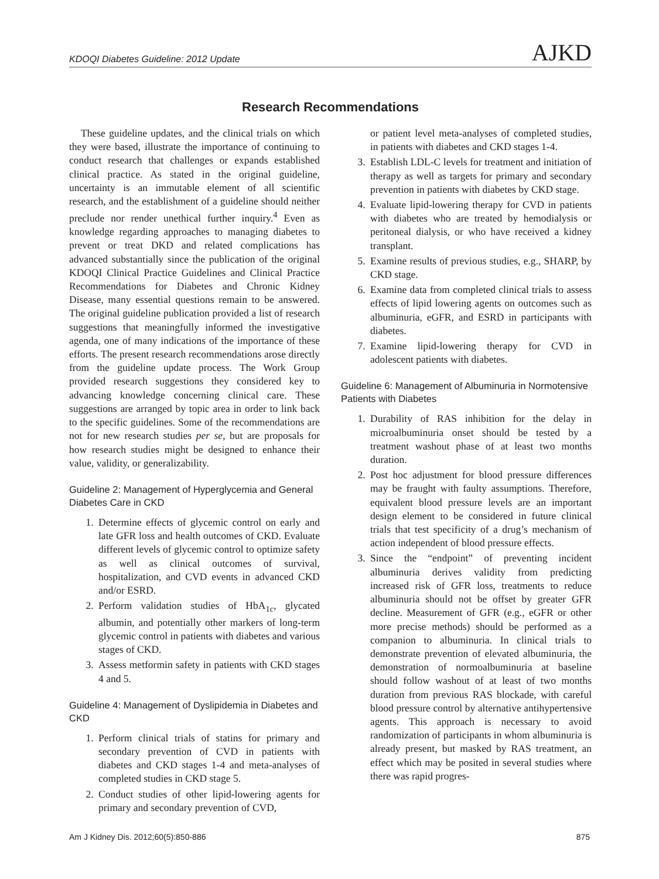KDOQI Diabetes Guideline: 2012 Update AJKD
Research Recommendations
These guideline updates, and the clinical trials on which they were based, illustrate the importance of continuing to conduct research that challenges or expands established clinical practice. As stated in the original guideline, uncertainty is an immutable element of all scientific research, and the establishment of a guideline should neither preclude nor render unethical further inquiry.<sup>4</sup> Even as knowledge regarding approaches to managing diabetes to prevent or treat DKD and related complications has advanced substantially since the publication of the original KDOQI Clinical Practice Guidelines and Clinical Practice Recommendations for Diabetes and Chronic Kidney Disease, many essential questions remain to be answered. The original guideline publication provided a list of research suggestions that meaningfully informed the investigative agenda, one of many indications of the importance of these efforts. The present research recommendations arose directly from the guideline update process. The Work Group provided research suggestions they considered key to advancing knowledge concerning clinical care. These suggestions are arranged by topic area in order to link back to the specific guidelines. Some of the recommendations are not for new research studies per se, but are proposals for how research studies might be designed to enhance their value, validity, or generalizability.
Guideline 2: Management of Hyperglycemia and General Diabetes Care in CKD
1. Determine effects of glycemic control on early and late GFR loss and health outcomes of CKD. Evaluate different levels of glycemic control to optimize safety as well as clinical outcomes of survival, hospitalization, and CVD events in advanced CKD and/or ESRD.
2. Perform validation studies of HbA<sub>1c</sub>, glycated albumin, and potentially other markers of long-term glycemic control in patients with diabetes and various stages of CKD.
3. Assess metformin safety in patients with CKD stages 4 and 5.
Guideline 4: Management of Dyslipidemia in Diabetes and CKD
1. Perform clinical trials of statins for primary and secondary prevention of CVD in patients with diabetes and CKD stages 1-4 and meta-analyses of completed studies in CKD stage 5.
2. Conduct studies of other lipid-lowering agents for primary and secondary prevention of CVD,
or patient level meta-analyses of completed studies, in patients with diabetes and CKD stages 1-4.
3. Establish LDL-C levels for treatment and initiation of therapy as well as targets for primary and secondary prevention in patients with diabetes by CKD stage.
4. Evaluate lipid-lowering therapy for CVD in patients with diabetes who are treated by hemodialysis or peritoneal dialysis, or who have received a kidney transplant.
5. Examine results of previous studies, e.g., SHARP, by CKD stage.
6. Examine data from completed clinical trials to assess effects of lipid lowering agents on outcomes such as albuminuria, eGFR, and ESRD in participants with diabetes.
7. Examine lipid-lowering therapy for CVD in adolescent patients with diabetes.
Guideline 6: Management of Albuminuria in Normotensive Patients with Diabetes
1. Durability of RAS inhibition for the delay in microalbuminuria onset should be tested by a treatment washout phase of at least two months duration.
2. Post hoc adjustment for blood pressure differences may be fraught with faulty assumptions. Therefore, equivalent blood pressure levels are an important design element to be considered in future clinical trials that test specificity of a drug’s mechanism of action independent of blood pressure effects.
3. Since the “endpoint” of preventing incident albuminuria derives validity from predicting increased risk of GFR loss, treatments to reduce albuminuria should not be offset by greater GFR decline. Measurement of GFR (e.g., eGFR or other more precise methods) should be performed as a companion to albuminuria. In clinical trials to demonstrate prevention of elevated albuminuria, the demonstration of normoalbuminuria at baseline should follow washout of at least of two months duration from previous RAS blockade, with careful blood pressure control by alternative antihypertensive agents. This approach is necessary to avoid randomization of participants in whom albuminuria is already present, but masked by RAS treatment, an effect which may be posited in several studies where there was rapid progres-
Am J Kidney Dis. 2012;60(5):850-886 875